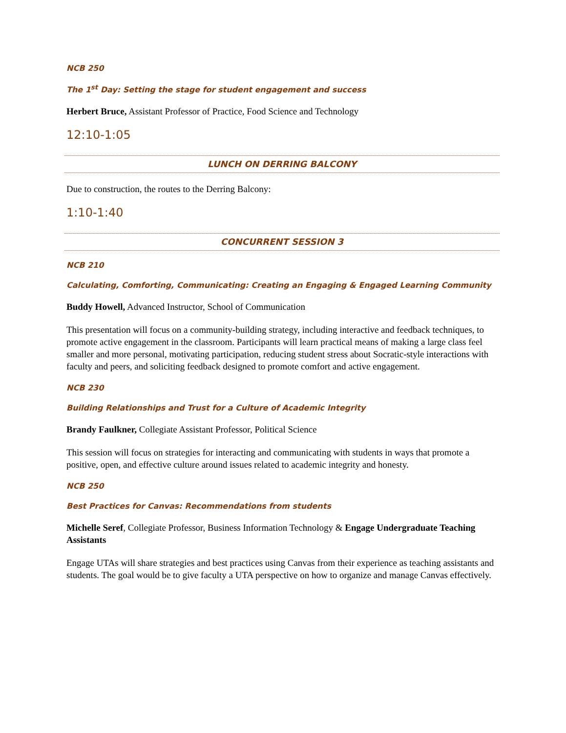NCB 250
The 1<sup>st</sup> Day: Setting the stage for student engagement and success
Herbert Bruce, Assistant Professor of Practice, Food Science and Technology
12:10-1:05
LUNCH ON DERRING BALCONY
Due to construction, the routes to the Derring Balcony:
1:10-1:40
CONCURRENT SESSION 3
NCB 210
Calculating, Comforting, Communicating: Creating an Engaging & Engaged Learning Community
Buddy Howell, Advanced Instructor, School of Communication
This presentation will focus on a community-building strategy, including interactive and feedback techniques, to promote active engagement in the classroom. Participants will learn practical means of making a large class feel smaller and more personal, motivating participation, reducing student stress about Socratic-style interactions with faculty and peers, and soliciting feedback designed to promote comfort and active engagement.
NCB 230
Building Relationships and Trust for a Culture of Academic Integrity
Brandy Faulkner, Collegiate Assistant Professor, Political Science
This session will focus on strategies for interacting and communicating with students in ways that promote a positive, open, and effective culture around issues related to academic integrity and honesty.
NCB 250
Best Practices for Canvas: Recommendations from students
Michelle Seref, Collegiate Professor, Business Information Technology & Engage Undergraduate Teaching Assistants
Engage UTAs will share strategies and best practices using Canvas from their experience as teaching assistants and students. The goal would be to give faculty a UTA perspective on how to organize and manage Canvas effectively.